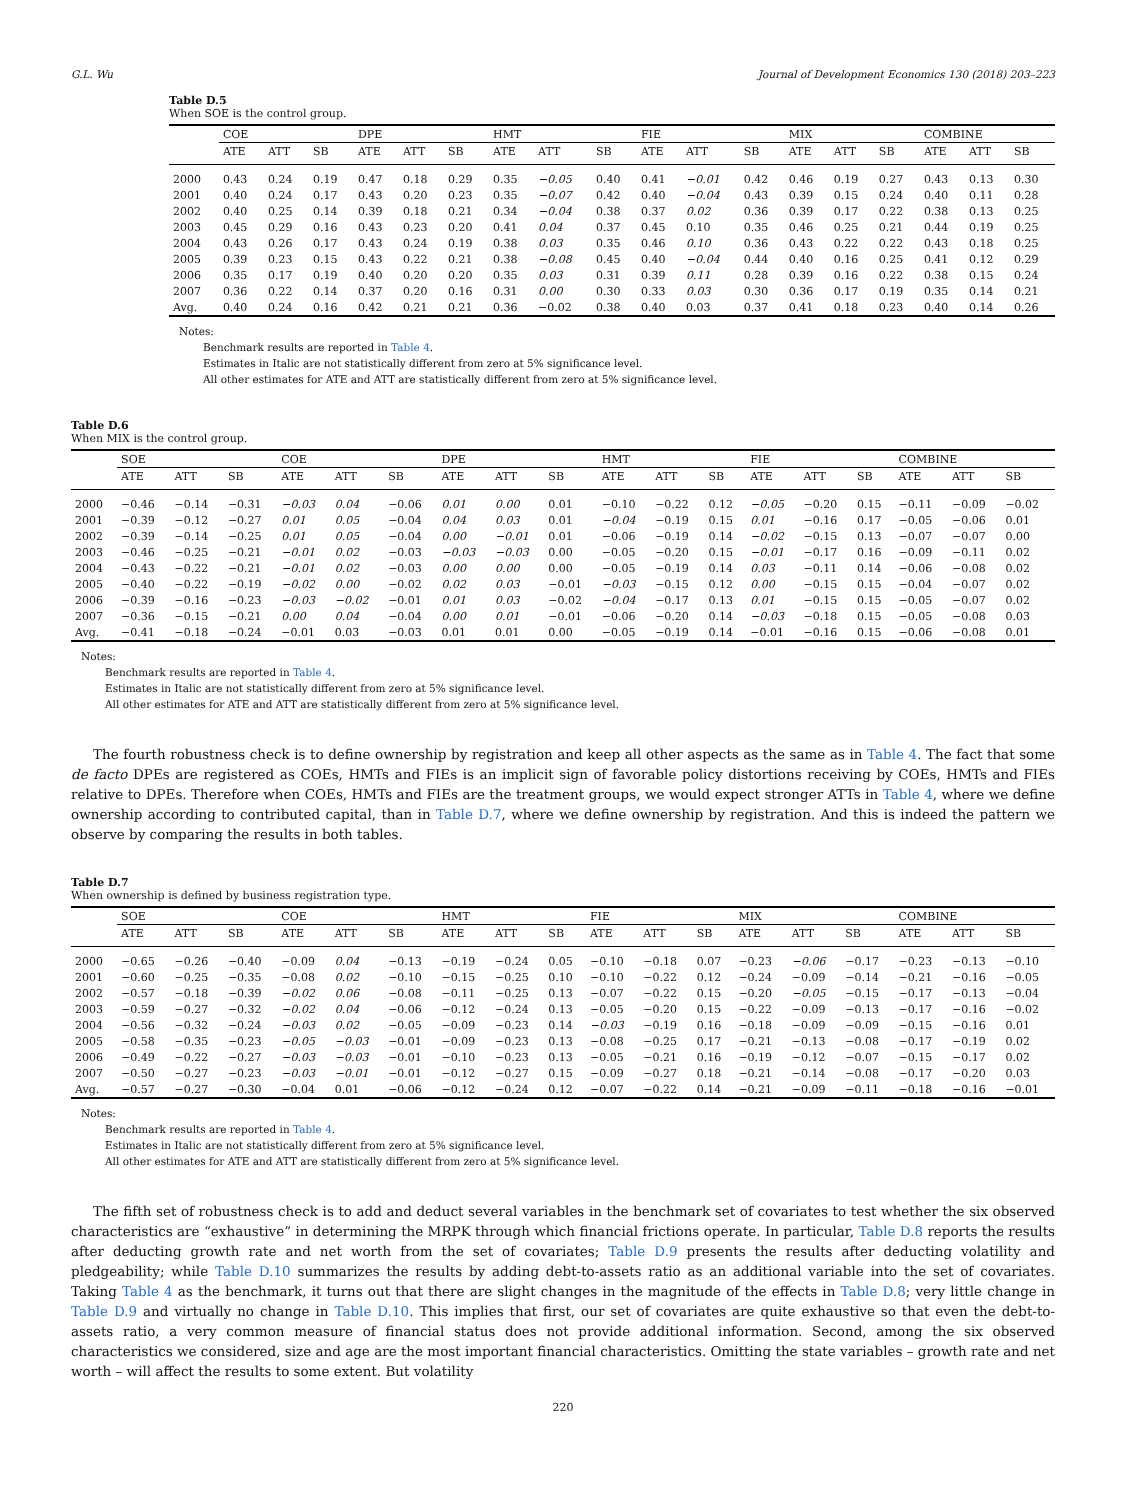G.L. Wu Journal of Development Economics 130 (2018) 203–223
Table D.5
When SOE is the control group.
| | COE | | | DPE | | | HMT | | | FIE | | | MIX | | | COMBINE | | |
| --- | --- | --- | --- | --- | --- | --- | --- | --- | --- | --- | --- | --- | --- | --- | --- | --- | --- | --- |
| | ATE | ATT | SB | ATE | ATT | SB | ATE | ATT | SB | ATE | ATT | SB | ATE | ATT | SB | ATE | ATT | SB |
| 2000 | 0.43 | 0.24 | 0.19 | 0.47 | 0.18 | 0.29 | 0.35 | −0.05 | 0.40 | 0.41 | −0.01 | 0.42 | 0.46 | 0.19 | 0.27 | 0.43 | 0.13 | 0.30 |
| 2001 | 0.40 | 0.24 | 0.17 | 0.43 | 0.20 | 0.23 | 0.35 | −0.07 | 0.42 | 0.40 | −0.04 | 0.43 | 0.39 | 0.15 | 0.24 | 0.40 | 0.11 | 0.28 |
| 2002 | 0.40 | 0.25 | 0.14 | 0.39 | 0.18 | 0.21 | 0.34 | −0.04 | 0.38 | 0.37 | 0.02 | 0.36 | 0.39 | 0.17 | 0.22 | 0.38 | 0.13 | 0.25 |
| 2003 | 0.45 | 0.29 | 0.16 | 0.43 | 0.23 | 0.20 | 0.41 | 0.04 | 0.37 | 0.45 | 0.10 | 0.35 | 0.46 | 0.25 | 0.21 | 0.44 | 0.19 | 0.25 |
| 2004 | 0.43 | 0.26 | 0.17 | 0.43 | 0.24 | 0.19 | 0.38 | 0.03 | 0.35 | 0.46 | 0.10 | 0.36 | 0.43 | 0.22 | 0.22 | 0.43 | 0.18 | 0.25 |
| 2005 | 0.39 | 0.23 | 0.15 | 0.43 | 0.22 | 0.21 | 0.38 | −0.08 | 0.45 | 0.40 | −0.04 | 0.44 | 0.40 | 0.16 | 0.25 | 0.41 | 0.12 | 0.29 |
| 2006 | 0.35 | 0.17 | 0.19 | 0.40 | 0.20 | 0.20 | 0.35 | 0.03 | 0.31 | 0.39 | 0.11 | 0.28 | 0.39 | 0.16 | 0.22 | 0.38 | 0.15 | 0.24 |
| 2007 | 0.36 | 0.22 | 0.14 | 0.37 | 0.20 | 0.16 | 0.31 | 0.00 | 0.30 | 0.33 | 0.03 | 0.30 | 0.36 | 0.17 | 0.19 | 0.35 | 0.14 | 0.21 |
| Avg. | 0.40 | 0.24 | 0.16 | 0.42 | 0.21 | 0.21 | 0.36 | −0.02 | 0.38 | 0.40 | 0.03 | 0.37 | 0.41 | 0.18 | 0.23 | 0.40 | 0.14 | 0.26 |
Notes:
Benchmark results are reported in Table 4.
Estimates in Italic are not statistically different from zero at 5% significance level.
All other estimates for ATE and ATT are statistically different from zero at 5% significance level.
Table D.6
When MIX is the control group.
| | SOE | | | COE | | | DPE | | | HMT | | | FIE | | | COMBINE | | |
| --- | --- | --- | --- | --- | --- | --- | --- | --- | --- | --- | --- | --- | --- | --- | --- | --- | --- | --- |
| | ATE | ATT | SB | ATE | ATT | SB | ATE | ATT | SB | ATE | ATT | SB | ATE | ATT | SB | ATE | ATT | SB |
| 2000 | −0.46 | −0.14 | −0.31 | −0.03 | 0.04 | −0.06 | 0.01 | 0.00 | 0.01 | −0.10 | −0.22 | 0.12 | −0.05 | −0.20 | 0.15 | −0.11 | −0.09 | −0.02 |
| 2001 | −0.39 | −0.12 | −0.27 | 0.01 | 0.05 | −0.04 | 0.04 | 0.03 | 0.01 | −0.04 | −0.19 | 0.15 | 0.01 | −0.16 | 0.17 | −0.05 | −0.06 | 0.01 |
| 2002 | −0.39 | −0.14 | −0.25 | 0.01 | 0.05 | −0.04 | 0.00 | −0.01 | 0.01 | −0.06 | −0.19 | 0.14 | −0.02 | −0.15 | 0.13 | −0.07 | −0.07 | 0.00 |
| 2003 | −0.46 | −0.25 | −0.21 | −0.01 | 0.02 | −0.03 | −0.03 | −0.03 | 0.00 | −0.05 | −0.20 | 0.15 | −0.01 | −0.17 | 0.16 | −0.09 | −0.11 | 0.02 |
| 2004 | −0.43 | −0.22 | −0.21 | −0.01 | 0.02 | −0.03 | 0.00 | 0.00 | 0.00 | −0.05 | −0.19 | 0.14 | 0.03 | −0.11 | 0.14 | −0.06 | −0.08 | 0.02 |
| 2005 | −0.40 | −0.22 | −0.19 | −0.02 | 0.00 | −0.02 | 0.02 | 0.03 | −0.01 | −0.03 | −0.15 | 0.12 | 0.00 | −0.15 | 0.15 | −0.04 | −0.07 | 0.02 |
| 2006 | −0.39 | −0.16 | −0.23 | −0.03 | −0.02 | −0.01 | 0.01 | 0.03 | −0.02 | −0.04 | −0.17 | 0.13 | 0.01 | −0.15 | 0.15 | −0.05 | −0.07 | 0.02 |
| 2007 | −0.36 | −0.15 | −0.21 | 0.00 | 0.04 | −0.04 | 0.00 | 0.01 | −0.01 | −0.06 | −0.20 | 0.14 | −0.03 | −0.18 | 0.15 | −0.05 | −0.08 | 0.03 |
| Avg. | −0.41 | −0.18 | −0.24 | −0.01 | 0.03 | −0.03 | 0.01 | 0.01 | 0.00 | −0.05 | −0.19 | 0.14 | −0.01 | −0.16 | 0.15 | −0.06 | −0.08 | 0.01 |
Notes:
Benchmark results are reported in Table 4.
Estimates in Italic are not statistically different from zero at 5% significance level.
All other estimates for ATE and ATT are statistically different from zero at 5% significance level.
The fourth robustness check is to define ownership by registration and keep all other aspects as the same as in Table 4. The fact that some de facto DPEs are registered as COEs, HMTs and FIEs is an implicit sign of favorable policy distortions receiving by COEs, HMTs and FIEs relative to DPEs. Therefore when COEs, HMTs and FIEs are the treatment groups, we would expect stronger ATTs in Table 4, where we define ownership according to contributed capital, than in Table D.7, where we define ownership by registration. And this is indeed the pattern we observe by comparing the results in both tables.
Table D.7
When ownership is defined by business registration type.
| | SOE | | | COE | | | HMT | | | FIE | | | MIX | | | COMBINE | | |
| --- | --- | --- | --- | --- | --- | --- | --- | --- | --- | --- | --- | --- | --- | --- | --- | --- | --- | --- |
| | ATE | ATT | SB | ATE | ATT | SB | ATE | ATT | SB | ATE | ATT | SB | ATE | ATT | SB | ATE | ATT | SB |
| 2000 | −0.65 | −0.26 | −0.40 | −0.09 | 0.04 | −0.13 | −0.19 | −0.24 | 0.05 | −0.10 | −0.18 | 0.07 | −0.23 | −0.06 | −0.17 | −0.23 | −0.13 | −0.10 |
| 2001 | −0.60 | −0.25 | −0.35 | −0.08 | 0.02 | −0.10 | −0.15 | −0.25 | 0.10 | −0.10 | −0.22 | 0.12 | −0.24 | −0.09 | −0.14 | −0.21 | −0.16 | −0.05 |
| 2002 | −0.57 | −0.18 | −0.39 | −0.02 | 0.06 | −0.08 | −0.11 | −0.25 | 0.13 | −0.07 | −0.22 | 0.15 | −0.20 | −0.05 | −0.15 | −0.17 | −0.13 | −0.04 |
| 2003 | −0.59 | −0.27 | −0.32 | −0.02 | 0.04 | −0.06 | −0.12 | −0.24 | 0.13 | −0.05 | −0.20 | 0.15 | −0.22 | −0.09 | −0.13 | −0.17 | −0.16 | −0.02 |
| 2004 | −0.56 | −0.32 | −0.24 | −0.03 | 0.02 | −0.05 | −0.09 | −0.23 | 0.14 | −0.03 | −0.19 | 0.16 | −0.18 | −0.09 | −0.09 | −0.15 | −0.16 | 0.01 |
| 2005 | −0.58 | −0.35 | −0.23 | −0.05 | −0.03 | −0.01 | −0.09 | −0.23 | 0.13 | −0.08 | −0.25 | 0.17 | −0.21 | −0.13 | −0.08 | −0.17 | −0.19 | 0.02 |
| 2006 | −0.49 | −0.22 | −0.27 | −0.03 | −0.03 | −0.01 | −0.10 | −0.23 | 0.13 | −0.05 | −0.21 | 0.16 | −0.19 | −0.12 | −0.07 | −0.15 | −0.17 | 0.02 |
| 2007 | −0.50 | −0.27 | −0.23 | −0.03 | −0.01 | −0.01 | −0.12 | −0.27 | 0.15 | −0.09 | −0.27 | 0.18 | −0.21 | −0.14 | −0.08 | −0.17 | −0.20 | 0.03 |
| Avg. | −0.57 | −0.27 | −0.30 | −0.04 | 0.01 | −0.06 | −0.12 | −0.24 | 0.12 | −0.07 | −0.22 | 0.14 | −0.21 | −0.09 | −0.11 | −0.18 | −0.16 | −0.01 |
Notes:
Benchmark results are reported in Table 4.
Estimates in Italic are not statistically different from zero at 5% significance level.
All other estimates for ATE and ATT are statistically different from zero at 5% significance level.
The fifth set of robustness check is to add and deduct several variables in the benchmark set of covariates to test whether the six observed characteristics are “exhaustive” in determining the MRPK through which financial frictions operate. In particular, Table D.8 reports the results after deducting growth rate and net worth from the set of covariates; Table D.9 presents the results after deducting volatility and pledgeability; while Table D.10 summarizes the results by adding debt-to-assets ratio as an additional variable into the set of covariates. Taking Table 4 as the benchmark, it turns out that there are slight changes in the magnitude of the effects in Table D.8; very little change in Table D.9 and virtually no change in Table D.10. This implies that first, our set of covariates are quite exhaustive so that even the debt-to-assets ratio, a very common measure of financial status does not provide additional information. Second, among the six observed characteristics we considered, size and age are the most important financial characteristics. Omitting the state variables – growth rate and net worth – will affect the results to some extent. But volatility
220